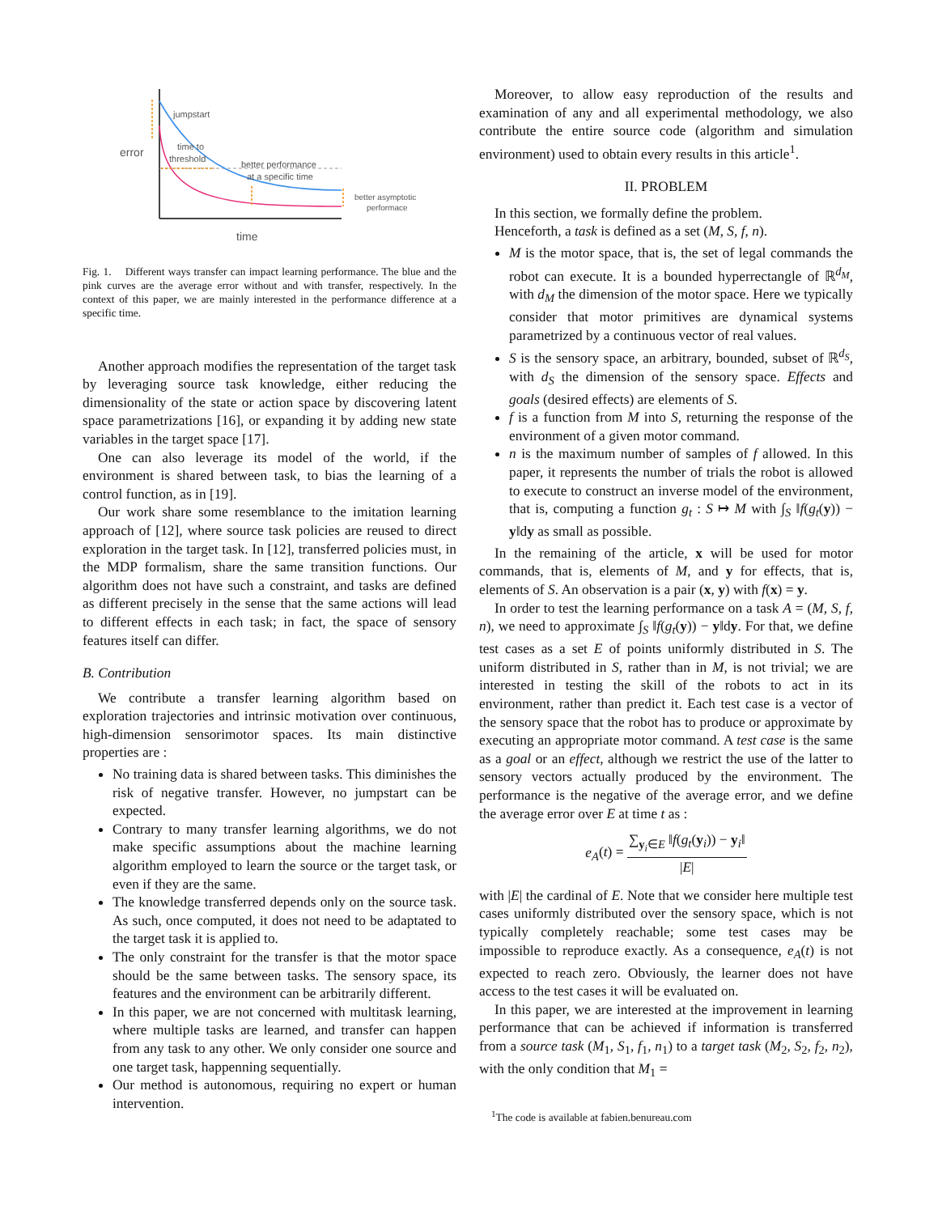jumpstart
time to
threshold
error
better performance
at a specific time
better asymptotic
performace
time
Fig. 1. Different ways transfer can impact learning performance. The blue and the pink curves are the average error without and with transfer, respectively. In the context of this paper, we are mainly interested in the performance difference at a specific time.
Another approach modifies the representation of the target task by leveraging source task knowledge, either reducing the dimensionality of the state or action space by discovering latent space parametrizations [16], or expanding it by adding new state variables in the target space [17].
One can also leverage its model of the world, if the environment is shared between task, to bias the learning of a control function, as in [19].
Our work share some resemblance to the imitation learning approach of [12], where source task policies are reused to direct exploration in the target task. In [12], transferred policies must, in the MDP formalism, share the same transition functions. Our algorithm does not have such a constraint, and tasks are defined as different precisely in the sense that the same actions will lead to different effects in each task; in fact, the space of sensory features itself can differ.
B. Contribution
We contribute a transfer learning algorithm based on exploration trajectories and intrinsic motivation over continuous, high-dimension sensorimotor spaces. Its main distinctive properties are :
No training data is shared between tasks. This diminishes the risk of negative transfer. However, no jumpstart can be expected.
Contrary to many transfer learning algorithms, we do not make specific assumptions about the machine learning algorithm employed to learn the source or the target task, or even if they are the same.
The knowledge transferred depends only on the source task. As such, once computed, it does not need to be adaptated to the target task it is applied to.
The only constraint for the transfer is that the motor space should be the same between tasks. The sensory space, its features and the environment can be arbitrarily different.
In this paper, we are not concerned with multitask learning, where multiple tasks are learned, and transfer can happen from any task to any other. We only consider one source and one target task, happenning sequentially.
Our method is autonomous, requiring no expert or human intervention.
Moreover, to allow easy reproduction of the results and examination of any and all experimental methodology, we also contribute the entire source code (algorithm and simulation environment) used to obtain every results in this article<sup>1</sup>.
II. PROBLEM
In this section, we formally define the problem.
Henceforth, a task is defined as a set (M, S, f, n).
M is the motor space, that is, the set of legal commands the robot can execute. It is a bounded hyperrectangle of ℝ<sup>d<sub>M</sub></sup>, with d<sub>M</sub> the dimension of the motor space. Here we typically consider that motor primitives are dynamical systems parametrized by a continuous vector of real values.
S is the sensory space, an arbitrary, bounded, subset of ℝ<sup>d<sub>S</sub></sup>, with d<sub>S</sub> the dimension of the sensory space. Effects and goals (desired effects) are elements of S.
f is a function from M into S, returning the response of the environment of a given motor command.
n is the maximum number of samples of f allowed. In this paper, it represents the number of trials the robot is allowed to execute to construct an inverse model of the environment, that is, computing a function g<sub>t</sub> : S ↦ M with ∫<sub>S</sub> ‖f(g<sub>t</sub>(y)) − y‖dy as small as possible.
In the remaining of the article, x will be used for motor commands, that is, elements of M, and y for effects, that is, elements of S. An observation is a pair (x, y) with f(x) = y.
In order to test the learning performance on a task A = (M, S, f, n), we need to approximate ∫<sub>S</sub> ‖f(g<sub>t</sub>(y)) − y‖dy. For that, we define test cases as a set E of points uniformly distributed in S. The uniform distributed in S, rather than in M, is not trivial; we are interested in testing the skill of the robots to act in its environment, rather than predict it. Each test case is a vector of the sensory space that the robot has to produce or approximate by executing an appropriate motor command. A test case is the same as a goal or an effect, although we restrict the use of the latter to sensory vectors actually produced by the environment. The performance is the negative of the average error, and we define the average error over E at time t as :
e<sub>A</sub>(t) = ∑<sub>y<sub>i</sub>∈E</sub> ‖f(g<sub>t</sub>(y<sub>i</sub>)) − y<sub>i</sub>‖ |E|
with |E| the cardinal of E. Note that we consider here multiple test cases uniformly distributed over the sensory space, which is not typically completely reachable; some test cases may be impossible to reproduce exactly. As a consequence, e<sub>A</sub>(t) is not expected to reach zero. Obviously, the learner does not have access to the test cases it will be evaluated on.
In this paper, we are interested at the improvement in learning performance that can be achieved if information is transferred from a source task (M<sub>1</sub>, S<sub>1</sub>, f<sub>1</sub>, n<sub>1</sub>) to a target task (M<sub>2</sub>, S<sub>2</sub>, f<sub>2</sub>, n<sub>2</sub>), with the only condition that M<sub>1</sub> =
<sup>1</sup> The code is available at fabien.benureau.com